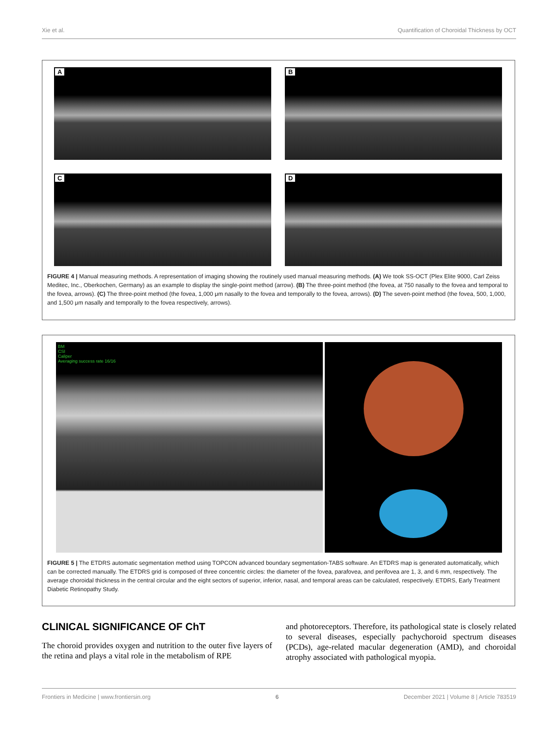Xie et al. Quantification of Choroidal Thickness by OCT
A
B
C
D
FIGURE 4 | Manual measuring methods. A representation of imaging showing the routinely used manual measuring methods. (A) We took SS-OCT (Plex Elite 9000, Carl Zeiss Meditec, Inc., Oberkochen, Germany) as an example to display the single-point method (arrow). (B) The three-point method (the fovea, at 750 nasally to the fovea and temporal to the fovea, arrows). (C) The three-point method (the fovea, 1,000 μm nasally to the fovea and temporally to the fovea, arrows). (D) The seven-point method (the fovea, 500, 1,000, and 1,500 μm nasally and temporally to the fovea respectively, arrows).
BM
CSI
Caliper
Averaging success rate 16/16
FIGURE 5 | The ETDRS automatic segmentation method using TOPCON advanced boundary segmentation-TABS software. An ETDRS map is generated automatically, which can be corrected manually. The ETDRS grid is composed of three concentric circles: the diameter of the fovea, parafovea, and perifovea are 1, 3, and 6 mm, respectively. The average choroidal thickness in the central circular and the eight sectors of superior, inferior, nasal, and temporal areas can be calculated, respectively. ETDRS, Early Treatment Diabetic Retinopathy Study.
CLINICAL SIGNIFICANCE OF ChT
The choroid provides oxygen and nutrition to the outer five layers of the retina and plays a vital role in the metabolism of RPE
and photoreceptors. Therefore, its pathological state is closely related to several diseases, especially pachychoroid spectrum diseases (PCDs), age-related macular degeneration (AMD), and choroidal atrophy associated with pathological myopia.
Frontiers in Medicine | www.frontiersin.org 6 December 2021 | Volume 8 | Article 783519